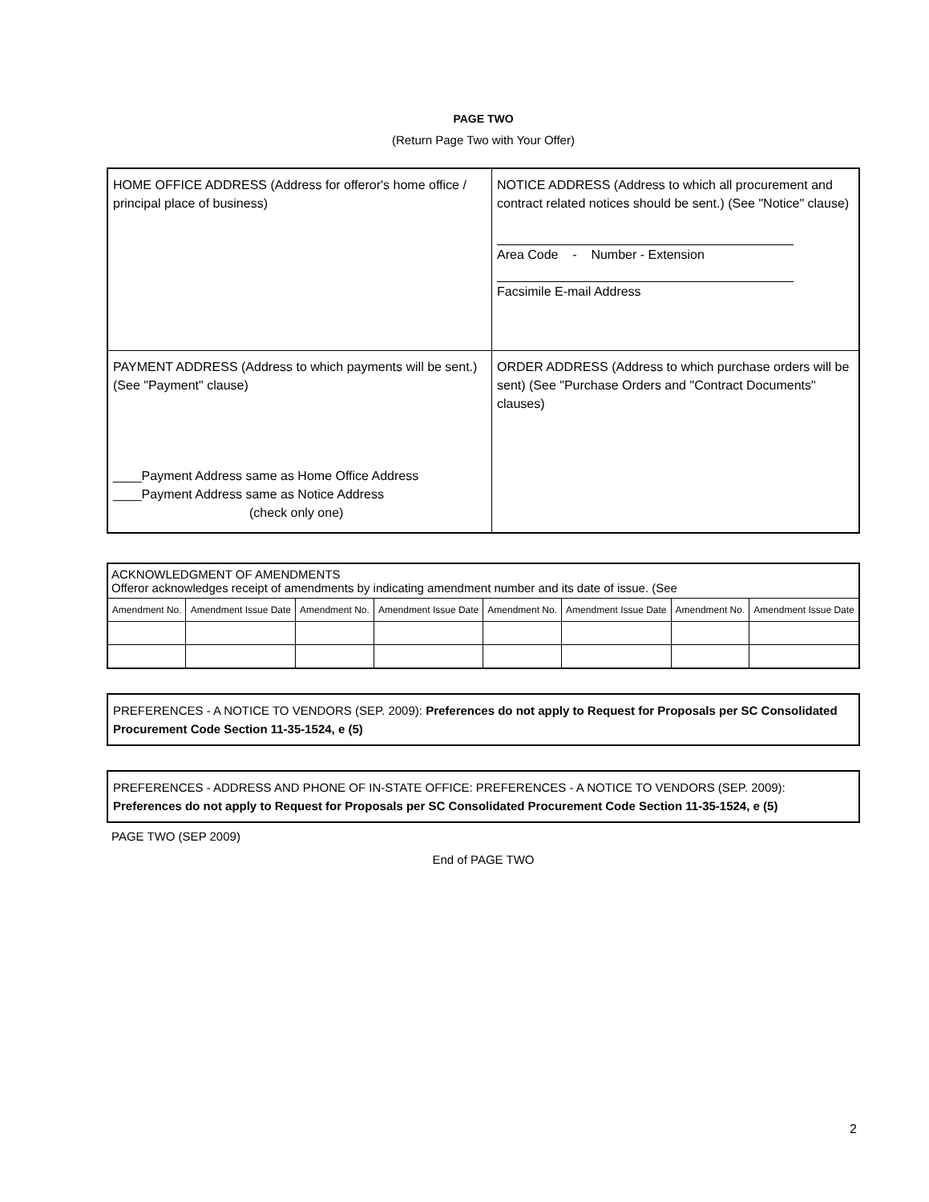PAGE TWO
(Return Page Two with Your Offer)
| HOME OFFICE ADDRESS (Address for offeror's home office / principal place of business) | NOTICE ADDRESS (Address to which all procurement and contract related notices should be sent.) (See "Notice" clause) Area Code - Number - Extension Facsimile E-mail Address |
| PAYMENT ADDRESS (Address to which payments will be sent.) (See "Payment" clause) ____Payment Address same as Home Office Address ____Payment Address same as Notice Address (check only one) | ORDER ADDRESS (Address to which purchase orders will be sent) (See "Purchase Orders and "Contract Documents" clauses) |
| ACKNOWLEDGMENT OF AMENDMENTS Offeror acknowledges receipt of amendments by indicating amendment number and its date of issue. (See | | | | | | | |
| Amendment No. | Amendment Issue Date | Amendment No. | Amendment Issue Date | Amendment No. | Amendment Issue Date | Amendment No. | Amendment Issue Date |
PREFERENCES - A NOTICE TO VENDORS (SEP. 2009): Preferences do not apply to Request for Proposals per SC Consolidated Procurement Code Section 11-35-1524, e (5)
PREFERENCES - ADDRESS AND PHONE OF IN-STATE OFFICE: PREFERENCES - A NOTICE TO VENDORS (SEP. 2009): Preferences do not apply to Request for Proposals per SC Consolidated Procurement Code Section 11-35-1524, e (5)
PAGE TWO (SEP 2009)
End of PAGE TWO
2